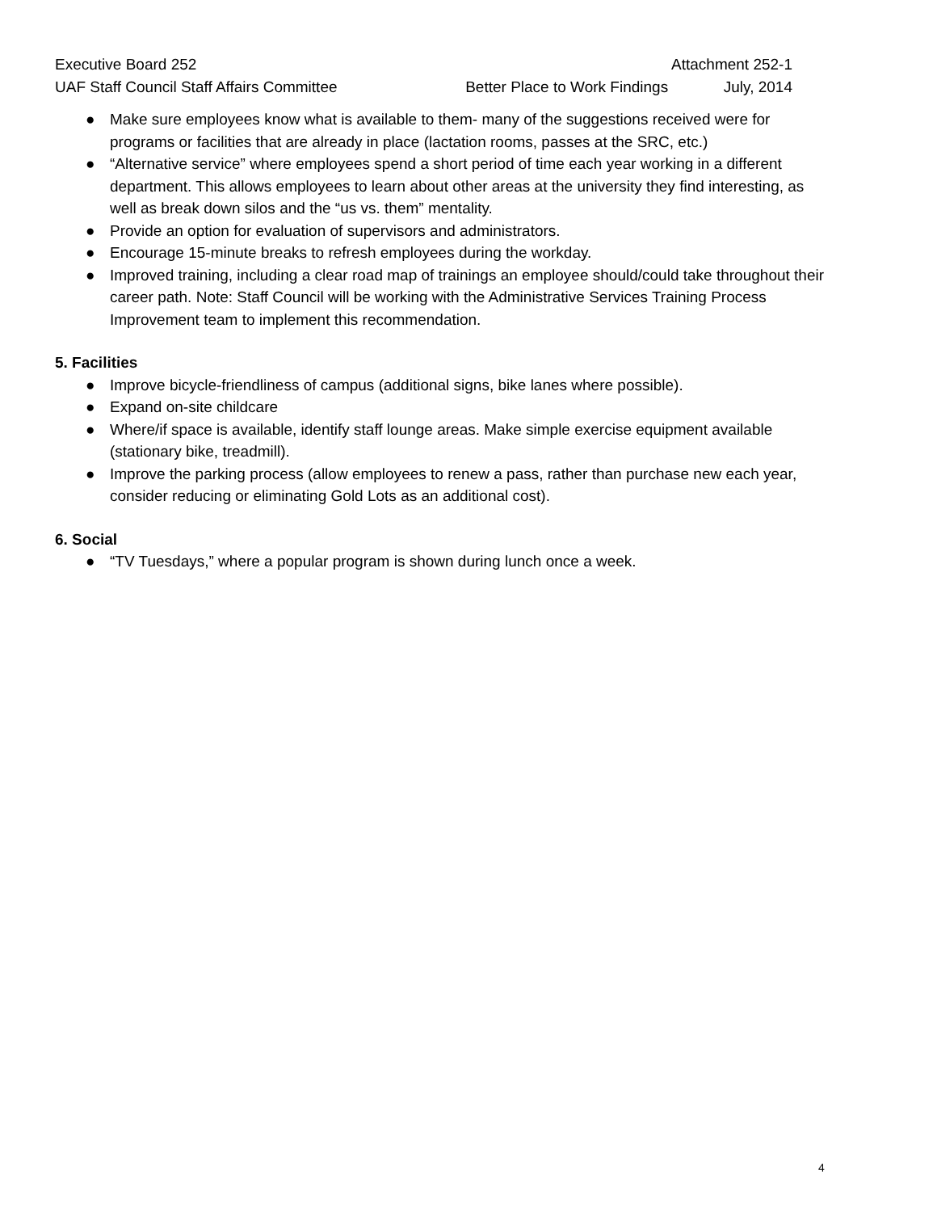Executive Board 252 Attachment 252-1
UAF Staff Council Staff Affairs Committee Better Place to Work Findings July, 2014
● Make sure employees know what is available to them- many of the suggestions received were for programs or facilities that are already in place (lactation rooms, passes at the SRC, etc.)
● “Alternative service” where employees spend a short period of time each year working in a different department. This allows employees to learn about other areas at the university they find interesting, as well as break down silos and the “us vs. them” mentality.
● Provide an option for evaluation of supervisors and administrators.
● Encourage 15-minute breaks to refresh employees during the workday.
● Improved training, including a clear road map of trainings an employee should/could take throughout their career path. Note: Staff Council will be working with the Administrative Services Training Process Improvement team to implement this recommendation.
5. Facilities
● Improve bicycle-friendliness of campus (additional signs, bike lanes where possible).
● Expand on-site childcare
● Where/if space is available, identify staff lounge areas. Make simple exercise equipment available (stationary bike, treadmill).
● Improve the parking process (allow employees to renew a pass, rather than purchase new each year, consider reducing or eliminating Gold Lots as an additional cost).
6. Social
● “TV Tuesdays,” where a popular program is shown during lunch once a week.
4